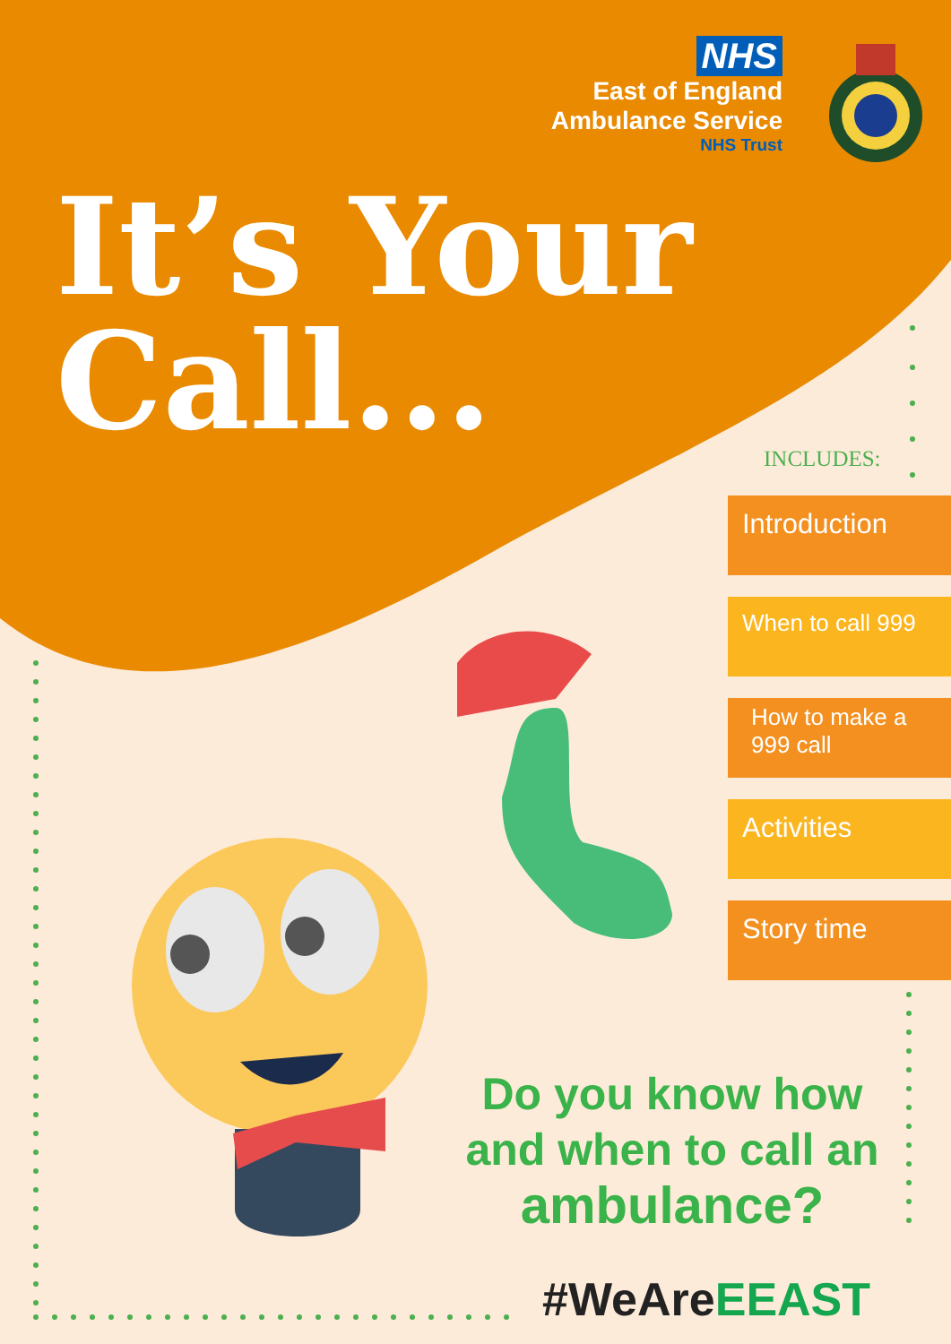NHS
East of England
Ambulance Service
NHS Trust
It’s Your
Call...
INCLUDES:
Introduction
When to call 999
How to make a
999 call
Activities
Story time
Do you know how
and when to call an
ambulance?
#WeAreEEAST